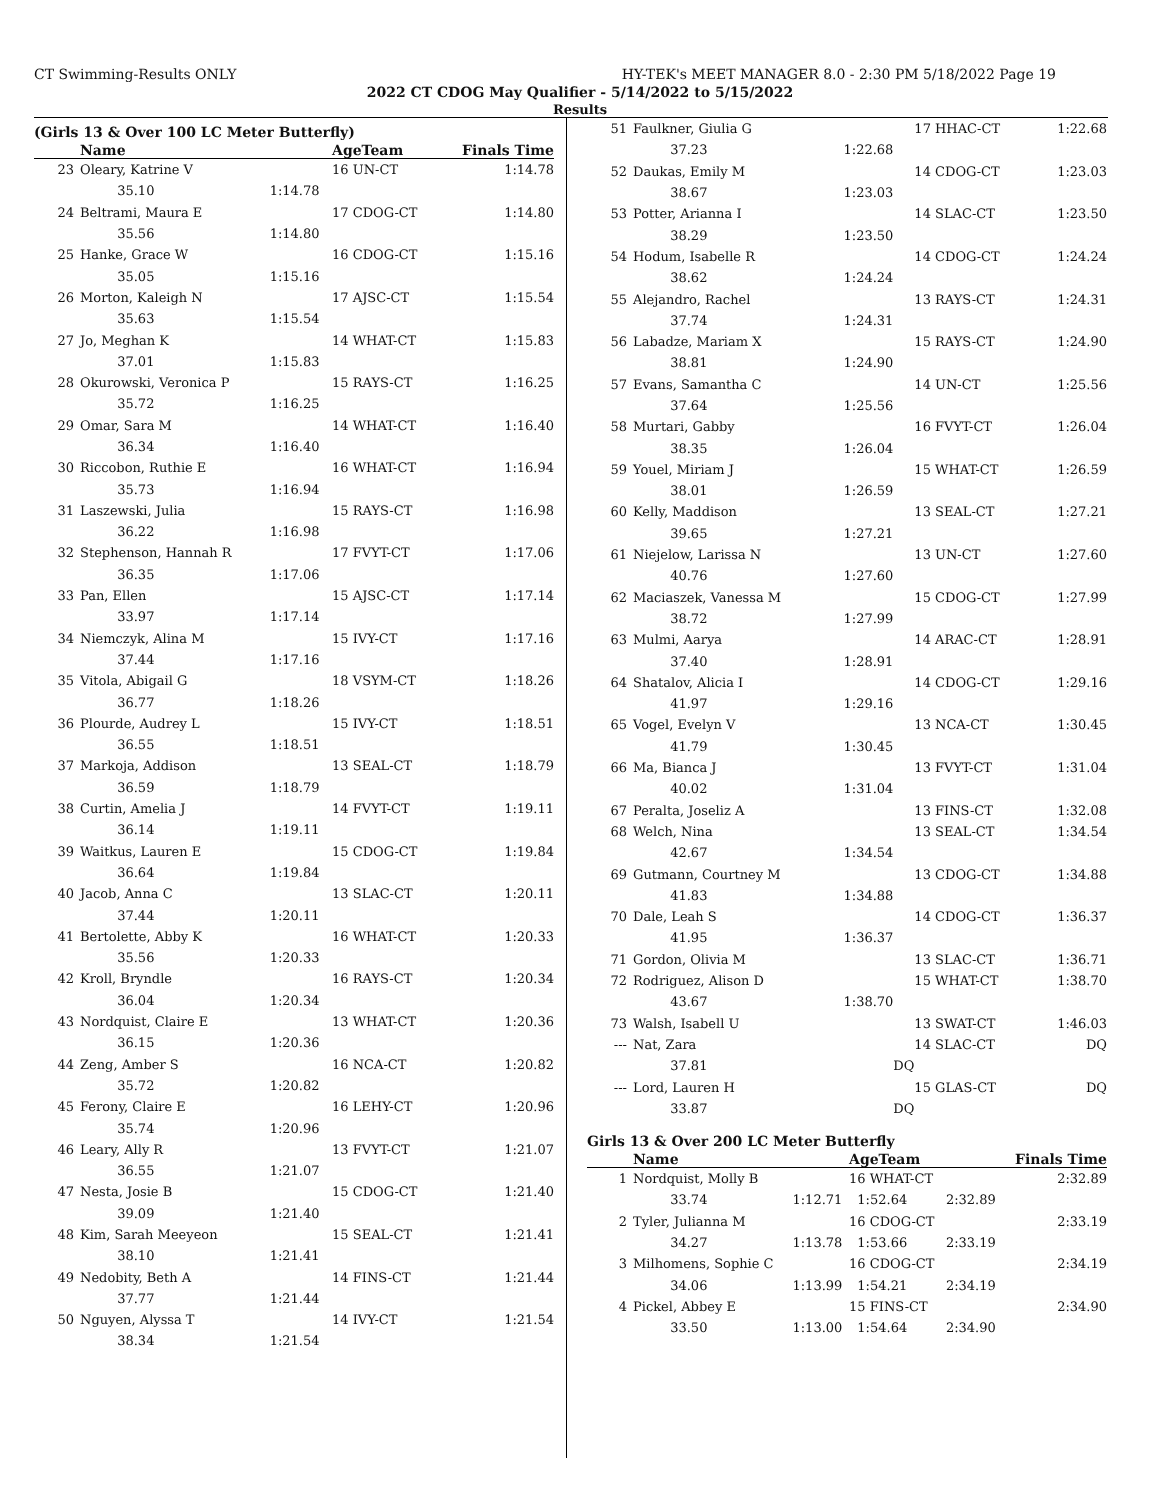CT Swimming-Results ONLY HY-TEK's MEET MANAGER 8.0 - 2:30 PM 5/18/2022 Page 19
2022 CT CDOG May Qualifier - 5/14/2022 to 5/15/2022
Results
(Girls 13 & Over 100 LC Meter Butterfly)
| | Name | | AgeTeam | Finals Time |
| --- | --- | --- | --- | --- |
| 23 | Oleary, Katrine V | | 16 UN-CT | 1:14.78 |
| | 35.10 | 1:14.78 | | |
| 24 | Beltrami, Maura E | | 17 CDOG-CT | 1:14.80 |
| | 35.56 | 1:14.80 | | |
| 25 | Hanke, Grace W | | 16 CDOG-CT | 1:15.16 |
| | 35.05 | 1:15.16 | | |
| 26 | Morton, Kaleigh N | | 17 AJSC-CT | 1:15.54 |
| | 35.63 | 1:15.54 | | |
| 27 | Jo, Meghan K | | 14 WHAT-CT | 1:15.83 |
| | 37.01 | 1:15.83 | | |
| 28 | Okurowski, Veronica P | | 15 RAYS-CT | 1:16.25 |
| | 35.72 | 1:16.25 | | |
| 29 | Omar, Sara M | | 14 WHAT-CT | 1:16.40 |
| | 36.34 | 1:16.40 | | |
| 30 | Riccobon, Ruthie E | | 16 WHAT-CT | 1:16.94 |
| | 35.73 | 1:16.94 | | |
| 31 | Laszewski, Julia | | 15 RAYS-CT | 1:16.98 |
| | 36.22 | 1:16.98 | | |
| 32 | Stephenson, Hannah R | | 17 FVYT-CT | 1:17.06 |
| | 36.35 | 1:17.06 | | |
| 33 | Pan, Ellen | | 15 AJSC-CT | 1:17.14 |
| | 33.97 | 1:17.14 | | |
| 34 | Niemczyk, Alina M | | 15 IVY-CT | 1:17.16 |
| | 37.44 | 1:17.16 | | |
| 35 | Vitola, Abigail G | | 18 VSYM-CT | 1:18.26 |
| | 36.77 | 1:18.26 | | |
| 36 | Plourde, Audrey L | | 15 IVY-CT | 1:18.51 |
| | 36.55 | 1:18.51 | | |
| 37 | Markoja, Addison | | 13 SEAL-CT | 1:18.79 |
| | 36.59 | 1:18.79 | | |
| 38 | Curtin, Amelia J | | 14 FVYT-CT | 1:19.11 |
| | 36.14 | 1:19.11 | | |
| 39 | Waitkus, Lauren E | | 15 CDOG-CT | 1:19.84 |
| | 36.64 | 1:19.84 | | |
| 40 | Jacob, Anna C | | 13 SLAC-CT | 1:20.11 |
| | 37.44 | 1:20.11 | | |
| 41 | Bertolette, Abby K | | 16 WHAT-CT | 1:20.33 |
| | 35.56 | 1:20.33 | | |
| 42 | Kroll, Bryndle | | 16 RAYS-CT | 1:20.34 |
| | 36.04 | 1:20.34 | | |
| 43 | Nordquist, Claire E | | 13 WHAT-CT | 1:20.36 |
| | 36.15 | 1:20.36 | | |
| 44 | Zeng, Amber S | | 16 NCA-CT | 1:20.82 |
| | 35.72 | 1:20.82 | | |
| 45 | Ferony, Claire E | | 16 LEHY-CT | 1:20.96 |
| | 35.74 | 1:20.96 | | |
| 46 | Leary, Ally R | | 13 FVYT-CT | 1:21.07 |
| | 36.55 | 1:21.07 | | |
| 47 | Nesta, Josie B | | 15 CDOG-CT | 1:21.40 |
| | 39.09 | 1:21.40 | | |
| 48 | Kim, Sarah Meeyeon | | 15 SEAL-CT | 1:21.41 |
| | 38.10 | 1:21.41 | | |
| 49 | Nedobity, Beth A | | 14 FINS-CT | 1:21.44 |
| | 37.77 | 1:21.44 | | |
| 50 | Nguyen, Alyssa T | | 14 IVY-CT | 1:21.54 |
| | 38.34 | 1:21.54 | | |
| 51 | Faulkner, Giulia G | | 17 HHAC-CT | 1:22.68 |
| | 37.23 | 1:22.68 | | |
| 52 | Daukas, Emily M | | 14 CDOG-CT | 1:23.03 |
| | 38.67 | 1:23.03 | | |
| 53 | Potter, Arianna I | | 14 SLAC-CT | 1:23.50 |
| | 38.29 | 1:23.50 | | |
| 54 | Hodum, Isabelle R | | 14 CDOG-CT | 1:24.24 |
| | 38.62 | 1:24.24 | | |
| 55 | Alejandro, Rachel | | 13 RAYS-CT | 1:24.31 |
| | 37.74 | 1:24.31 | | |
| 56 | Labadze, Mariam X | | 15 RAYS-CT | 1:24.90 |
| | 38.81 | 1:24.90 | | |
| 57 | Evans, Samantha C | | 14 UN-CT | 1:25.56 |
| | 37.64 | 1:25.56 | | |
| 58 | Murtari, Gabby | | 16 FVYT-CT | 1:26.04 |
| | 38.35 | 1:26.04 | | |
| 59 | Youel, Miriam J | | 15 WHAT-CT | 1:26.59 |
| | 38.01 | 1:26.59 | | |
| 60 | Kelly, Maddison | | 13 SEAL-CT | 1:27.21 |
| | 39.65 | 1:27.21 | | |
| 61 | Niejelow, Larissa N | | 13 UN-CT | 1:27.60 |
| | 40.76 | 1:27.60 | | |
| 62 | Maciaszek, Vanessa M | | 15 CDOG-CT | 1:27.99 |
| | 38.72 | 1:27.99 | | |
| 63 | Mulmi, Aarya | | 14 ARAC-CT | 1:28.91 |
| | 37.40 | 1:28.91 | | |
| 64 | Shatalov, Alicia I | | 14 CDOG-CT | 1:29.16 |
| | 41.97 | 1:29.16 | | |
| 65 | Vogel, Evelyn V | | 13 NCA-CT | 1:30.45 |
| | 41.79 | 1:30.45 | | |
| 66 | Ma, Bianca J | | 13 FVYT-CT | 1:31.04 |
| | 40.02 | 1:31.04 | | |
| 67 | Peralta, Joseliz A | | 13 FINS-CT | 1:32.08 |
| 68 | Welch, Nina | | 13 SEAL-CT | 1:34.54 |
| | 42.67 | 1:34.54 | | |
| 69 | Gutmann, Courtney M | | 13 CDOG-CT | 1:34.88 |
| | 41.83 | 1:34.88 | | |
| 70 | Dale, Leah S | | 14 CDOG-CT | 1:36.37 |
| | 41.95 | 1:36.37 | | |
| 71 | Gordon, Olivia M | | 13 SLAC-CT | 1:36.71 |
| 72 | Rodriguez, Alison D | | 15 WHAT-CT | 1:38.70 |
| | 43.67 | 1:38.70 | | |
| 73 | Walsh, Isabell U | | 13 SWAT-CT | 1:46.03 |
| --- | Nat, Zara | | 14 SLAC-CT | DQ |
| | 37.81 | DQ | | |
| --- | Lord, Lauren H | | 15 GLAS-CT | DQ |
| | 33.87 | DQ | | |
Girls 13 & Over 200 LC Meter Butterfly
| | Name | | AgeTeam | | Finals Time |
| --- | --- | --- | --- | --- | --- |
| 1 | Nordquist, Molly B | | 16 WHAT-CT | | 2:32.89 |
| | 33.74 | 1:12.71 | 1:52.64 | 2:32.89 | |
| 2 | Tyler, Julianna M | | 16 CDOG-CT | | 2:33.19 |
| | 34.27 | 1:13.78 | 1:53.66 | 2:33.19 | |
| 3 | Milhomens, Sophie C | | 16 CDOG-CT | | 2:34.19 |
| | 34.06 | 1:13.99 | 1:54.21 | 2:34.19 | |
| 4 | Pickel, Abbey E | | 15 FINS-CT | | 2:34.90 |
| | 33.50 | 1:13.00 | 1:54.64 | 2:34.90 | |